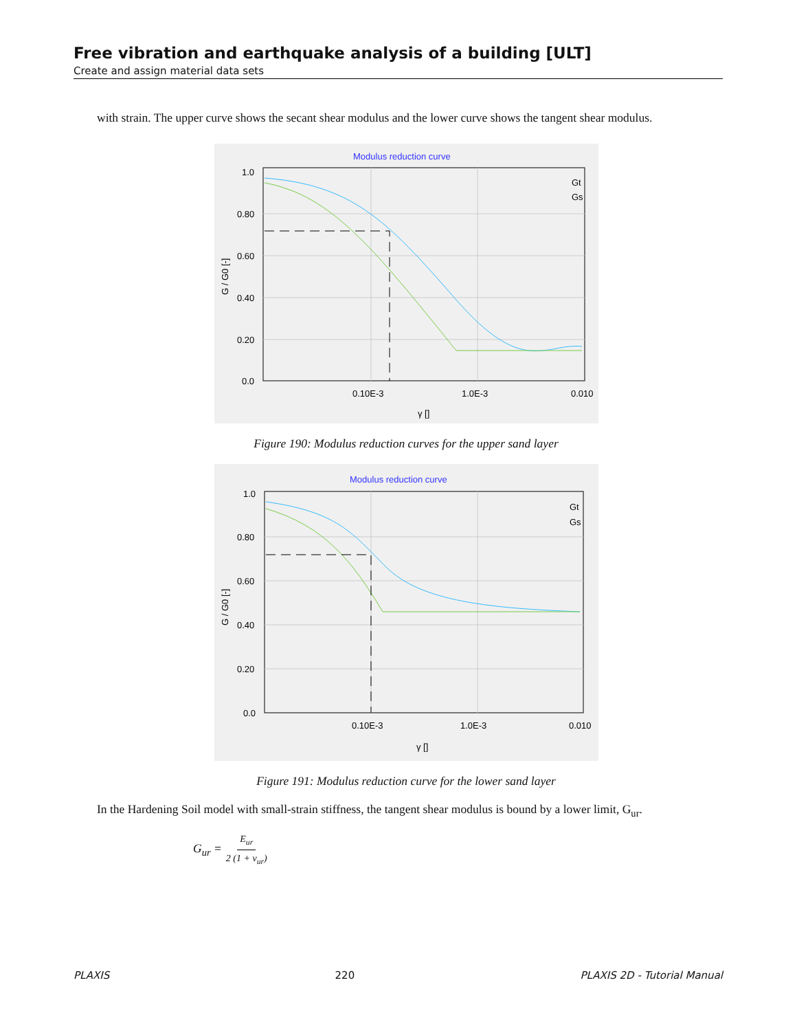Free vibration and earthquake analysis of a building [ULT]
Create and assign material data sets
with strain. The upper curve shows the secant shear modulus and the lower curve shows the tangent shear modulus.
Modulus reduction curve
1.0
0.80
0.60
0.40
0.20
0.0
0.10E-3
1.0E-3
0.010
γ []
G / G0 [-]
Gt
Gs
Figure 190: Modulus reduction curves for the upper sand layer
Modulus reduction curve
1.0
0.80
0.60
0.40
0.20
0.0
0.10E-3
1.0E-3
0.010
γ []
G / G0 [-]
Gt
Gs
Figure 191: Modulus reduction curve for the lower sand layer
In the Hardening Soil model with small-strain stiffness, the tangent shear modulus is bound by a lower limit, G<sub>ur</sub>.
G<sub>ur</sub> = E<sub>ur</sub> 2 (1 + ν<sub>ur</sub>)
PLAXIS 220 PLAXIS 2D - Tutorial Manual